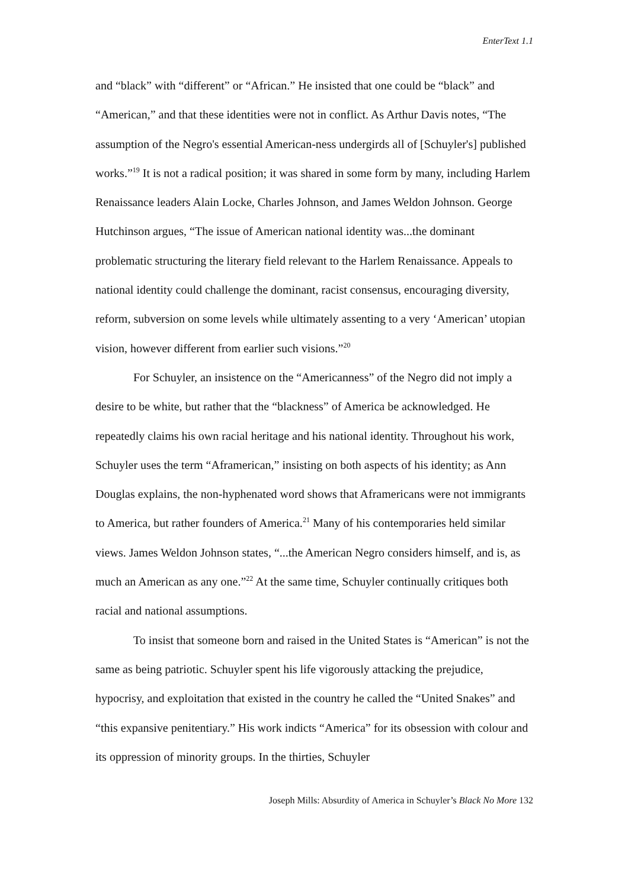EnterText 1.1
and “black” with “different” or “African.” He insisted that one could be “black” and “American,” and that these identities were not in conflict. As Arthur Davis notes, “The assumption of the Negro's essential American-ness undergirds all of [Schuyler's] published works.”<sup>19</sup> It is not a radical position; it was shared in some form by many, including Harlem Renaissance leaders Alain Locke, Charles Johnson, and James Weldon Johnson. George Hutchinson argues, “The issue of American national identity was...the dominant problematic structuring the literary field relevant to the Harlem Renaissance. Appeals to national identity could challenge the dominant, racist consensus, encouraging diversity, reform, subversion on some levels while ultimately assenting to a very ‘American’ utopian vision, however different from earlier such visions.”<sup>20</sup>
For Schuyler, an insistence on the “Americanness” of the Negro did not imply a desire to be white, but rather that the “blackness” of America be acknowledged. He repeatedly claims his own racial heritage and his national identity. Throughout his work, Schuyler uses the term “Aframerican,” insisting on both aspects of his identity; as Ann Douglas explains, the non-hyphenated word shows that Aframericans were not immigrants to America, but rather founders of America.<sup>21</sup> Many of his contemporaries held similar views. James Weldon Johnson states, “...the American Negro considers himself, and is, as much an American as any one.”<sup>22</sup> At the same time, Schuyler continually critiques both racial and national assumptions.
To insist that someone born and raised in the United States is “American” is not the same as being patriotic. Schuyler spent his life vigorously attacking the prejudice, hypocrisy, and exploitation that existed in the country he called the “United Snakes” and “this expansive penitentiary.” His work indicts “America” for its obsession with colour and its oppression of minority groups. In the thirties, Schuyler
Joseph Mills: Absurdity of America in Schuyler’s Black No More 132